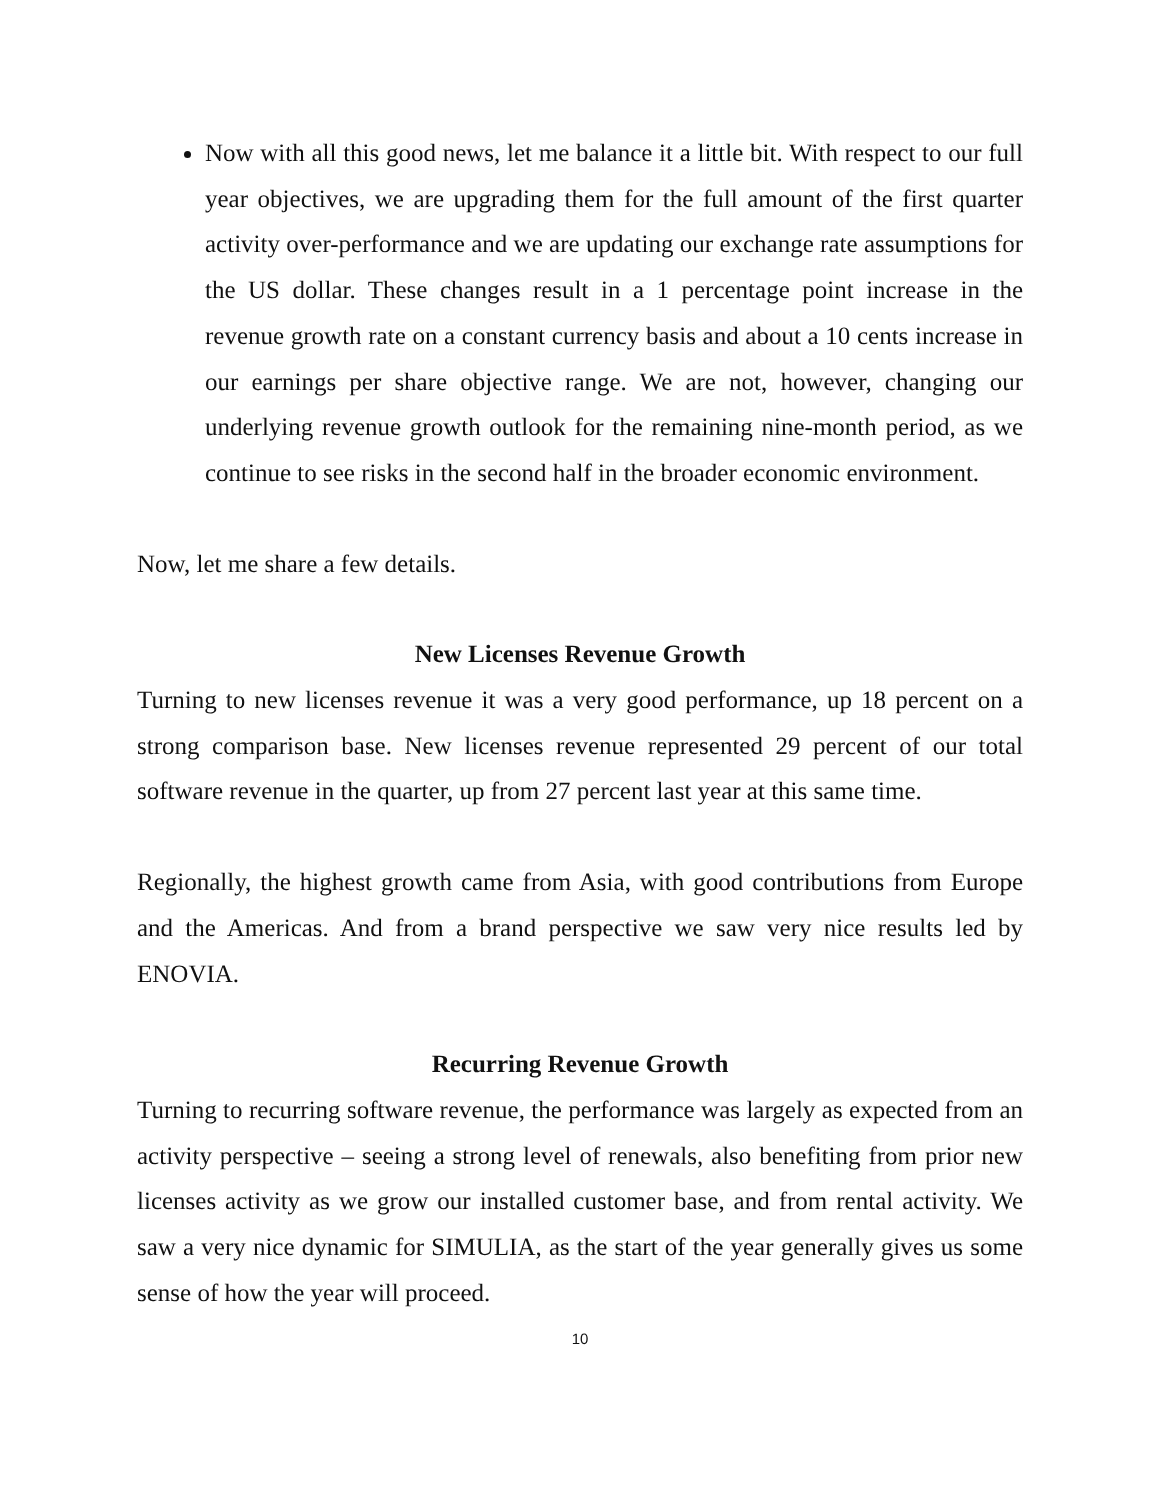Now with all this good news, let me balance it a little bit. With respect to our full year objectives, we are upgrading them for the full amount of the first quarter activity over-performance and we are updating our exchange rate assumptions for the US dollar. These changes result in a 1 percentage point increase in the revenue growth rate on a constant currency basis and about a 10 cents increase in our earnings per share objective range. We are not, however, changing our underlying revenue growth outlook for the remaining nine-month period, as we continue to see risks in the second half in the broader economic environment.
Now, let me share a few details.
New Licenses Revenue Growth
Turning to new licenses revenue it was a very good performance, up 18 percent on a strong comparison base. New licenses revenue represented 29 percent of our total software revenue in the quarter, up from 27 percent last year at this same time.
Regionally, the highest growth came from Asia, with good contributions from Europe and the Americas. And from a brand perspective we saw very nice results led by ENOVIA.
Recurring Revenue Growth
Turning to recurring software revenue, the performance was largely as expected from an activity perspective – seeing a strong level of renewals, also benefiting from prior new licenses activity as we grow our installed customer base, and from rental activity. We saw a very nice dynamic for SIMULIA, as the start of the year generally gives us some sense of how the year will proceed.
10